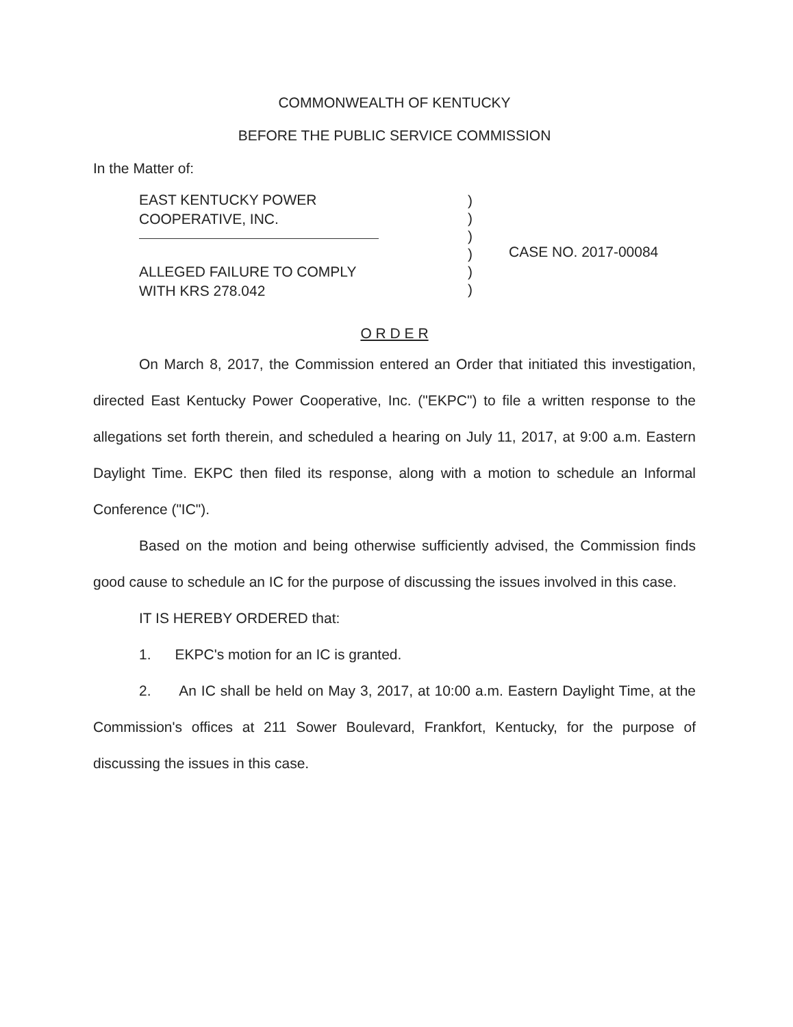COMMONWEALTH OF KENTUCKY
BEFORE THE PUBLIC SERVICE COMMISSION
In the Matter of:
EAST KENTUCKY POWER
COOPERATIVE, INC.
ALLEGED FAILURE TO COMPLY
WITH KRS 278.042
)
)
)
)
)
)
CASE NO. 2017-00084
O R D E R
On March 8, 2017, the Commission entered an Order that initiated this investigation, directed East Kentucky Power Cooperative, Inc. ("EKPC") to file a written response to the allegations set forth therein, and scheduled a hearing on July 11, 2017, at 9:00 a.m. Eastern Daylight Time. EKPC then filed its response, along with a motion to schedule an Informal Conference ("IC").
Based on the motion and being otherwise sufficiently advised, the Commission finds good cause to schedule an IC for the purpose of discussing the issues involved in this case.
IT IS HEREBY ORDERED that:
1. EKPC's motion for an IC is granted.
2. An IC shall be held on May 3, 2017, at 10:00 a.m. Eastern Daylight Time, at the Commission's offices at 211 Sower Boulevard, Frankfort, Kentucky, for the purpose of discussing the issues in this case.